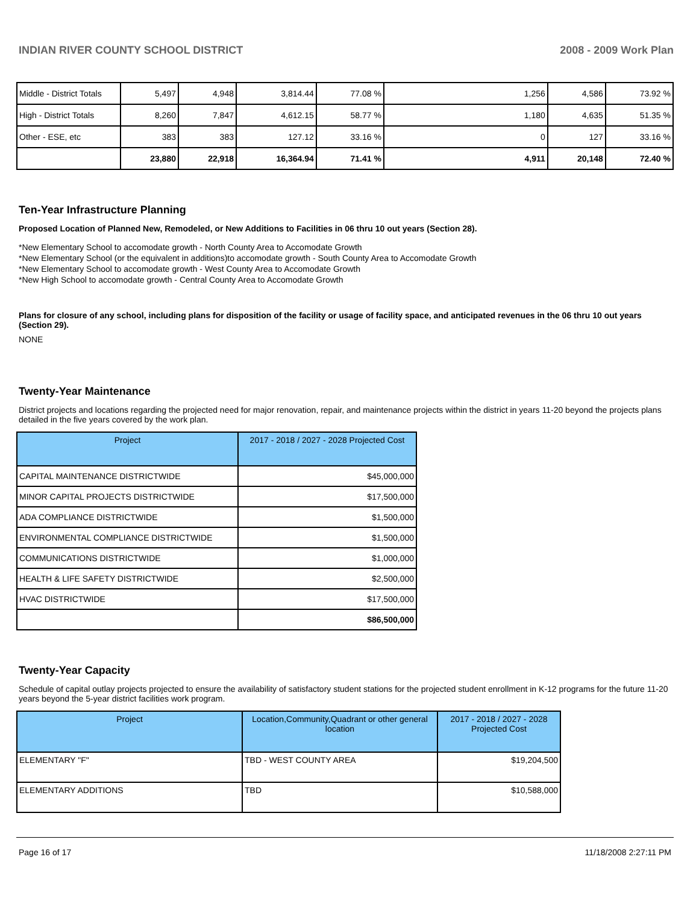INDIAN RIVER COUNTY SCHOOL DISTRICT 2008 - 2009 Work Plan
| Middle - District Totals | 5,497 | 4,948 | 3,814.44 | 77.08 % | 1,256 | 4,586 | 73.92 % |
| High - District Totals | 8,260 | 7,847 | 4,612.15 | 58.77 % | 1,180 | 4,635 | 51.35 % |
| Other - ESE, etc | 383 | 383 | 127.12 | 33.16 % | 0 | 127 | 33.16 % |
| | 23,880 | 22,918 | 16,364.94 | 71.41 % | 4,911 | 20,148 | 72.40 % |
Ten-Year Infrastructure Planning
Proposed Location of Planned New, Remodeled, or New Additions to Facilities in 06 thru 10 out years (Section 28).
*New Elementary School to accomodate growth - North County Area to Accomodate Growth
*New Elementary School (or the equivalent in additions)to accomodate growth - South County Area to Accomodate Growth
*New Elementary School to accomodate growth - West County Area to Accomodate Growth
*New High School to accomodate growth - Central County Area to Accomodate Growth
Plans for closure of any school, including plans for disposition of the facility or usage of facility space, and anticipated revenues in the 06 thru 10 out years (Section 29).
NONE
Twenty-Year Maintenance
District projects and locations regarding the projected need for major renovation, repair, and maintenance projects within the district in years 11-20 beyond the projects plans detailed in the five years covered by the work plan.
| Project | 2017 - 2018 / 2027 - 2028 Projected Cost |
| --- | --- |
| CAPITAL MAINTENANCE DISTRICTWIDE | $45,000,000 |
| MINOR CAPITAL PROJECTS DISTRICTWIDE | $17,500,000 |
| ADA COMPLIANCE DISTRICTWIDE | $1,500,000 |
| ENVIRONMENTAL COMPLIANCE DISTRICTWIDE | $1,500,000 |
| COMMUNICATIONS DISTRICTWIDE | $1,000,000 |
| HEALTH & LIFE SAFETY DISTRICTWIDE | $2,500,000 |
| HVAC DISTRICTWIDE | $17,500,000 |
| | $86,500,000 |
Twenty-Year Capacity
Schedule of capital outlay projects projected to ensure the availability of satisfactory student stations for the projected student enrollment in K-12 programs for the future 11-20 years beyond the 5-year district facilities work program.
| Project | Location,Community,Quadrant or other general location | 2017 - 2018 / 2027 - 2028 Projected Cost |
| --- | --- | --- |
| ELEMENTARY "F" | TBD - WEST COUNTY AREA | $19,204,500 |
| ELEMENTARY ADDITIONS | TBD | $10,588,000 |
Page 16 of 17 11/18/2008 2:27:11 PM